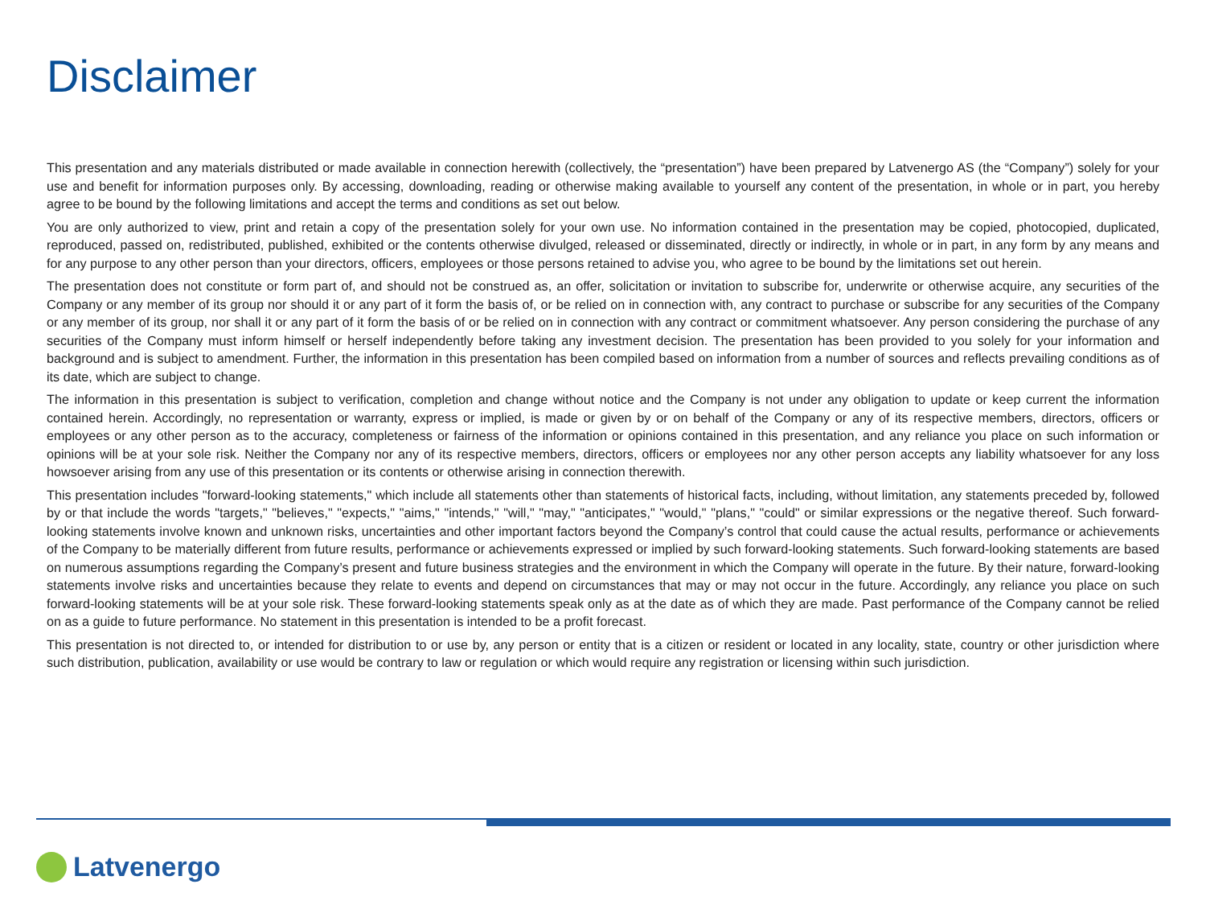Disclaimer
This presentation and any materials distributed or made available in connection herewith (collectively, the “presentation”) have been prepared by Latvenergo AS (the “Company”) solely for your use and benefit for information purposes only. By accessing, downloading, reading or otherwise making available to yourself any content of the presentation, in whole or in part, you hereby agree to be bound by the following limitations and accept the terms and conditions as set out below.
You are only authorized to view, print and retain a copy of the presentation solely for your own use. No information contained in the presentation may be copied, photocopied, duplicated, reproduced, passed on, redistributed, published, exhibited or the contents otherwise divulged, released or disseminated, directly or indirectly, in whole or in part, in any form by any means and for any purpose to any other person than your directors, officers, employees or those persons retained to advise you, who agree to be bound by the limitations set out herein.
The presentation does not constitute or form part of, and should not be construed as, an offer, solicitation or invitation to subscribe for, underwrite or otherwise acquire, any securities of the Company or any member of its group nor should it or any part of it form the basis of, or be relied on in connection with, any contract to purchase or subscribe for any securities of the Company or any member of its group, nor shall it or any part of it form the basis of or be relied on in connection with any contract or commitment whatsoever. Any person considering the purchase of any securities of the Company must inform himself or herself independently before taking any investment decision. The presentation has been provided to you solely for your information and background and is subject to amendment. Further, the information in this presentation has been compiled based on information from a number of sources and reflects prevailing conditions as of its date, which are subject to change.
The information in this presentation is subject to verification, completion and change without notice and the Company is not under any obligation to update or keep current the information contained herein. Accordingly, no representation or warranty, express or implied, is made or given by or on behalf of the Company or any of its respective members, directors, officers or employees or any other person as to the accuracy, completeness or fairness of the information or opinions contained in this presentation, and any reliance you place on such information or opinions will be at your sole risk. Neither the Company nor any of its respective members, directors, officers or employees nor any other person accepts any liability whatsoever for any loss howsoever arising from any use of this presentation or its contents or otherwise arising in connection therewith.
This presentation includes "forward-looking statements," which include all statements other than statements of historical facts, including, without limitation, any statements preceded by, followed by or that include the words "targets," "believes," "expects," "aims," "intends," "will," "may," "anticipates," "would," "plans," "could" or similar expressions or the negative thereof. Such forward-looking statements involve known and unknown risks, uncertainties and other important factors beyond the Company’s control that could cause the actual results, performance or achievements of the Company to be materially different from future results, performance or achievements expressed or implied by such forward-looking statements. Such forward-looking statements are based on numerous assumptions regarding the Company’s present and future business strategies and the environment in which the Company will operate in the future. By their nature, forward-looking statements involve risks and uncertainties because they relate to events and depend on circumstances that may or may not occur in the future. Accordingly, any reliance you place on such forward-looking statements will be at your sole risk. These forward-looking statements speak only as at the date as of which they are made. Past performance of the Company cannot be relied on as a guide to future performance. No statement in this presentation is intended to be a profit forecast.
This presentation is not directed to, or intended for distribution to or use by, any person or entity that is a citizen or resident or located in any locality, state, country or other jurisdiction where such distribution, publication, availability or use would be contrary to law or regulation or which would require any registration or licensing within such jurisdiction.
Latvenergo